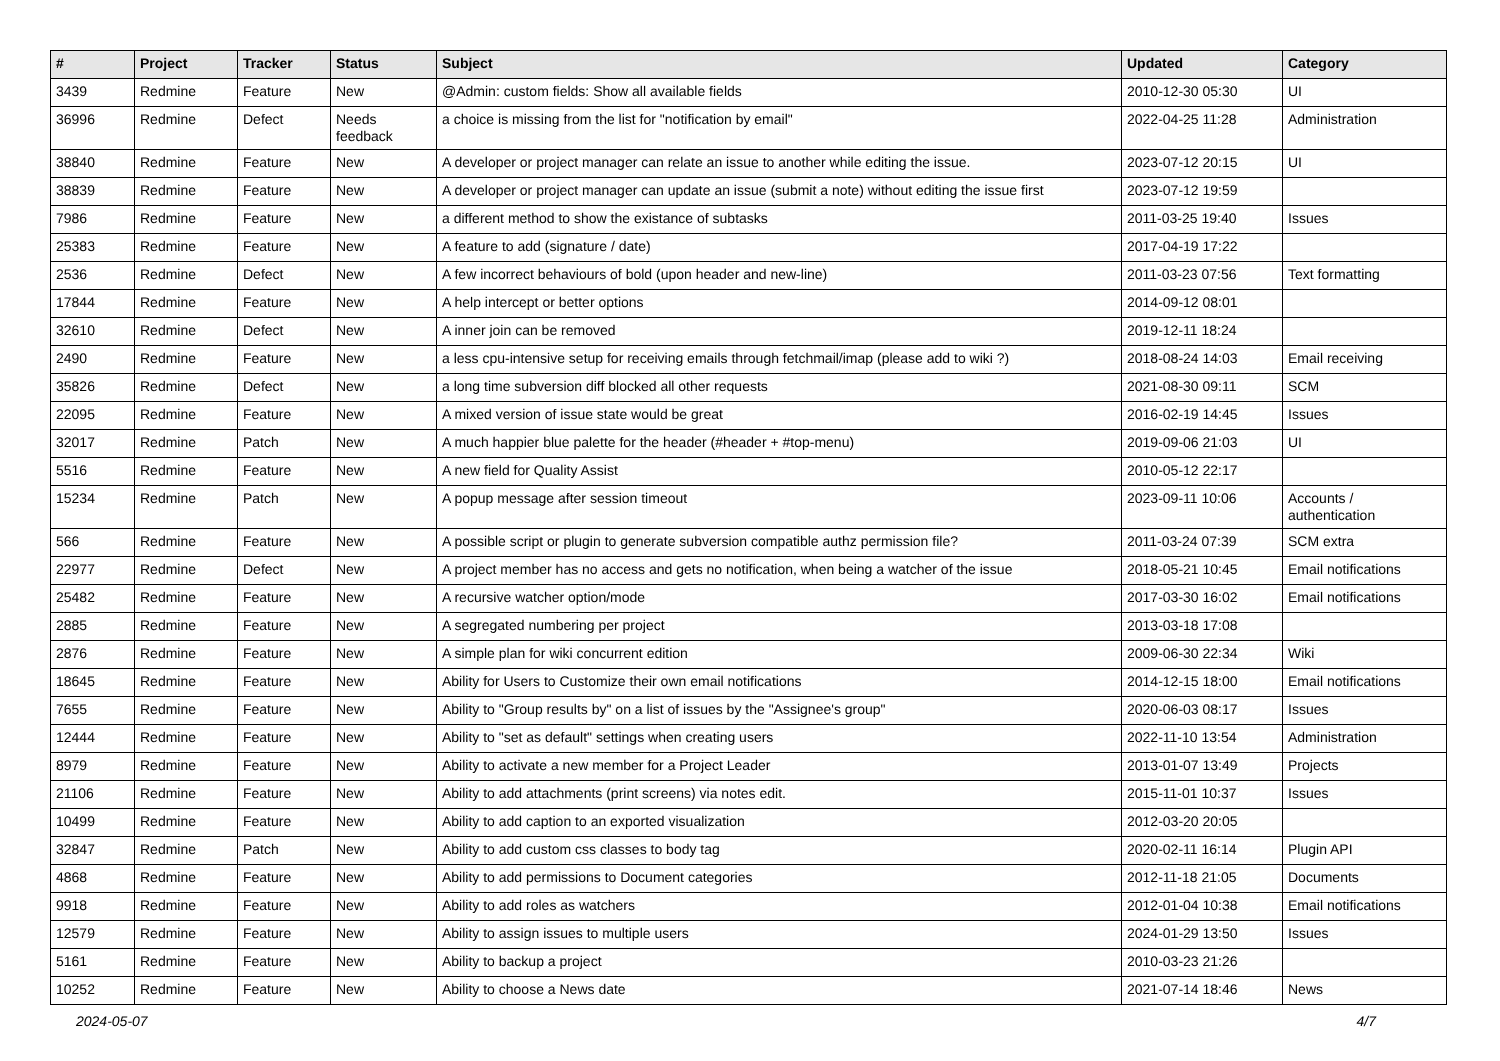| # | Project | Tracker | Status | Subject | Updated | Category |
| --- | --- | --- | --- | --- | --- | --- |
| 3439 | Redmine | Feature | New | @Admin: custom fields: Show all available fields | 2010-12-30 05:30 | UI |
| 36996 | Redmine | Defect | Needs feedback | a choice is missing from the list for "notification by email" | 2022-04-25 11:28 | Administration |
| 38840 | Redmine | Feature | New | A developer or project manager can relate an issue to another while editing the issue. | 2023-07-12 20:15 | UI |
| 38839 | Redmine | Feature | New | A developer or project manager can update an issue (submit a note) without editing the issue first | 2023-07-12 19:59 | |
| 7986 | Redmine | Feature | New | a different method to show the existance of subtasks | 2011-03-25 19:40 | Issues |
| 25383 | Redmine | Feature | New | A feature to add (signature / date) | 2017-04-19 17:22 | |
| 2536 | Redmine | Defect | New | A few incorrect behaviours of bold (upon header and new-line) | 2011-03-23 07:56 | Text formatting |
| 17844 | Redmine | Feature | New | A help intercept or better options | 2014-09-12 08:01 | |
| 32610 | Redmine | Defect | New | A inner join can be removed | 2019-12-11 18:24 | |
| 2490 | Redmine | Feature | New | a less cpu-intensive setup for receiving emails through fetchmail/imap (please add to wiki ?) | 2018-08-24 14:03 | Email receiving |
| 35826 | Redmine | Defect | New | a long time subversion diff blocked all other requests | 2021-08-30 09:11 | SCM |
| 22095 | Redmine | Feature | New | A mixed version of issue state would be great | 2016-02-19 14:45 | Issues |
| 32017 | Redmine | Patch | New | A much happier blue palette for the header (#header + #top-menu) | 2019-09-06 21:03 | UI |
| 5516 | Redmine | Feature | New | A new field for Quality Assist | 2010-05-12 22:17 | |
| 15234 | Redmine | Patch | New | A popup message after session timeout | 2023-09-11 10:06 | Accounts / authentication |
| 566 | Redmine | Feature | New | A possible script or plugin to generate subversion compatible authz permission file? | 2011-03-24 07:39 | SCM extra |
| 22977 | Redmine | Defect | New | A project member has no access and gets no notification, when being a watcher of the issue | 2018-05-21 10:45 | Email notifications |
| 25482 | Redmine | Feature | New | A recursive watcher option/mode | 2017-03-30 16:02 | Email notifications |
| 2885 | Redmine | Feature | New | A segregated numbering per project | 2013-03-18 17:08 | |
| 2876 | Redmine | Feature | New | A simple plan for wiki concurrent edition | 2009-06-30 22:34 | Wiki |
| 18645 | Redmine | Feature | New | Ability for Users to Customize their own email notifications | 2014-12-15 18:00 | Email notifications |
| 7655 | Redmine | Feature | New | Ability to "Group results by" on a list of issues by the "Assignee's group" | 2020-06-03 08:17 | Issues |
| 12444 | Redmine | Feature | New | Ability to "set as default" settings when creating users | 2022-11-10 13:54 | Administration |
| 8979 | Redmine | Feature | New | Ability to activate a new member for a Project Leader | 2013-01-07 13:49 | Projects |
| 21106 | Redmine | Feature | New | Ability to add attachments (print screens) via notes edit. | 2015-11-01 10:37 | Issues |
| 10499 | Redmine | Feature | New | Ability to add caption to an exported visualization | 2012-03-20 20:05 | |
| 32847 | Redmine | Patch | New | Ability to add custom css classes to body tag | 2020-02-11 16:14 | Plugin API |
| 4868 | Redmine | Feature | New | Ability to add permissions to Document categories | 2012-11-18 21:05 | Documents |
| 9918 | Redmine | Feature | New | Ability to add roles as watchers | 2012-01-04 10:38 | Email notifications |
| 12579 | Redmine | Feature | New | Ability to assign issues to multiple users | 2024-01-29 13:50 | Issues |
| 5161 | Redmine | Feature | New | Ability to backup a project | 2010-03-23 21:26 | |
| 10252 | Redmine | Feature | New | Ability to choose a News date | 2021-07-14 18:46 | News |
2024-05-07 4/7